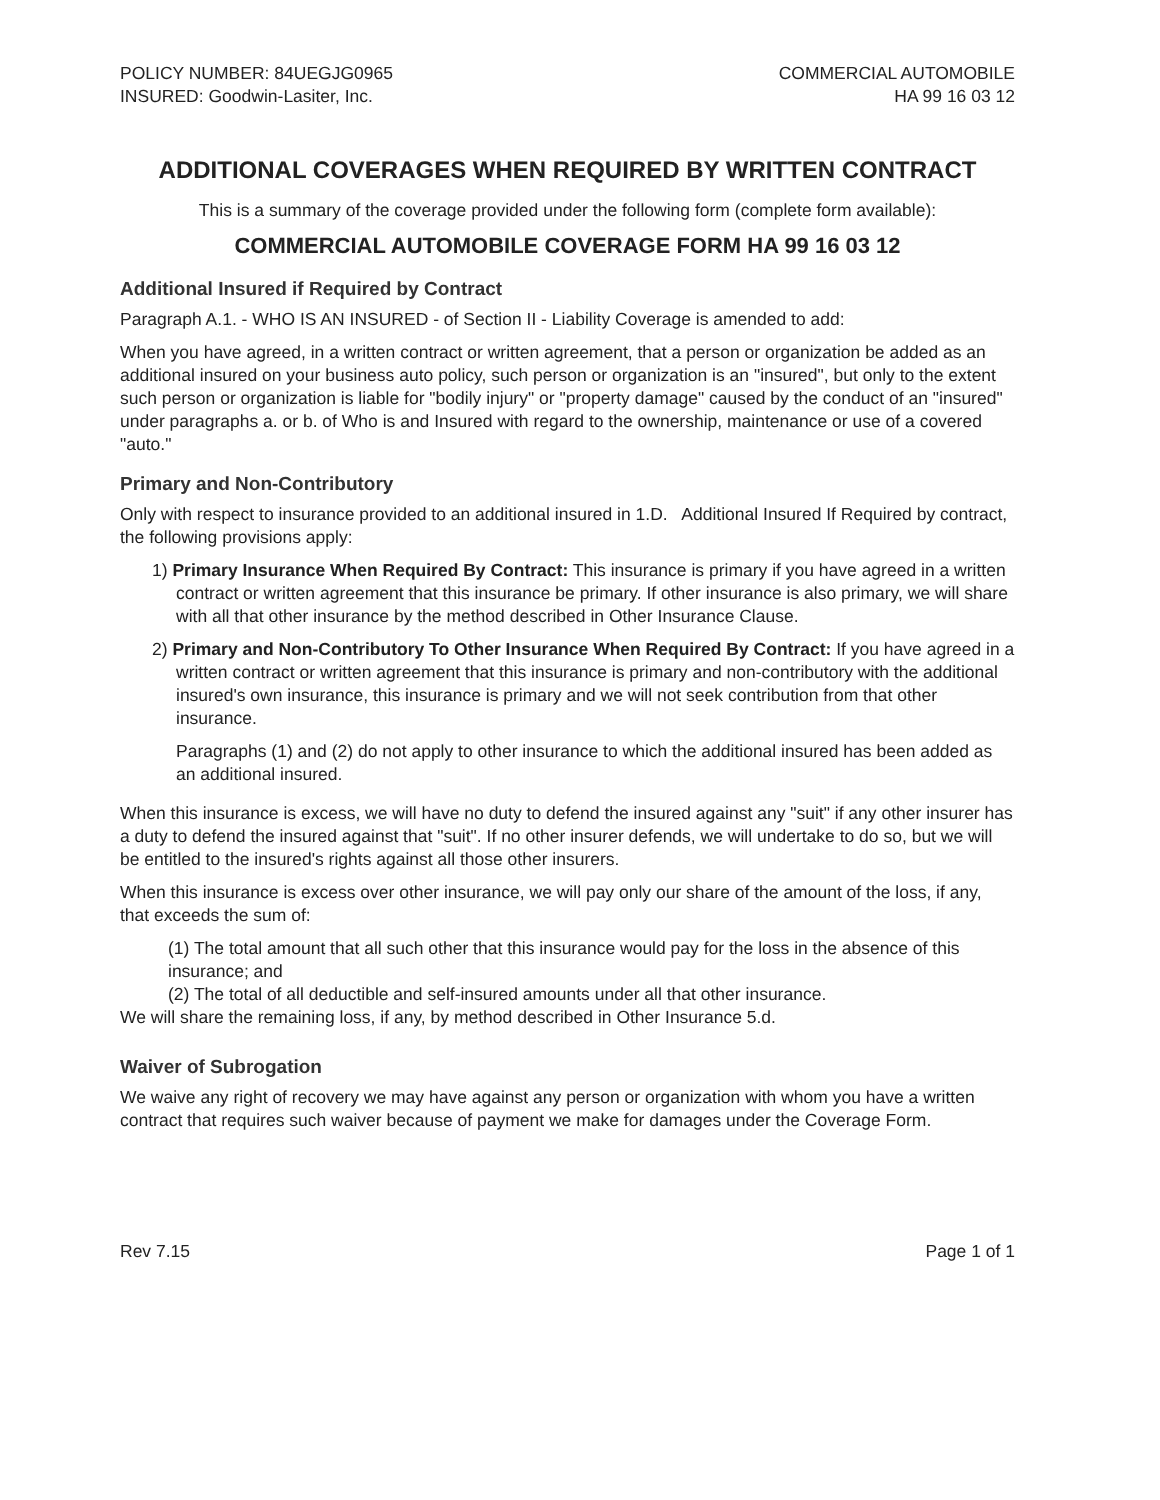POLICY NUMBER: 84UEGJG0965
INSURED: Goodwin-Lasiter, Inc.
COMMERCIAL AUTOMOBILE
HA 99 16 03 12
ADDITIONAL COVERAGES WHEN REQUIRED BY WRITTEN CONTRACT
This is a summary of the coverage provided under the following form (complete form available):
COMMERCIAL AUTOMOBILE COVERAGE FORM HA 99 16 03 12
Additional Insured if Required by Contract
Paragraph A.1. - WHO IS AN INSURED - of Section II - Liability Coverage is amended to add:
When you have agreed, in a written contract or written agreement, that a person or organization be added as an additional insured on your business auto policy, such person or organization is an "insured", but only to the extent such person or organization is liable for "bodily injury" or "property damage" caused by the conduct of an "insured" under paragraphs a. or b. of Who is and Insured with regard to the ownership, maintenance or use of a covered "auto."
Primary and Non-Contributory
Only with respect to insurance provided to an additional insured in 1.D. Additional Insured If Required by contract, the following provisions apply:
1) Primary Insurance When Required By Contract: This insurance is primary if you have agreed in a written contract or written agreement that this insurance be primary. If other insurance is also primary, we will share with all that other insurance by the method described in Other Insurance Clause.
2) Primary and Non-Contributory To Other Insurance When Required By Contract: If you have agreed in a written contract or written agreement that this insurance is primary and non-contributory with the additional insured's own insurance, this insurance is primary and we will not seek contribution from that other insurance.
Paragraphs (1) and (2) do not apply to other insurance to which the additional insured has been added as an additional insured.
When this insurance is excess, we will have no duty to defend the insured against any "suit" if any other insurer has a duty to defend the insured against that "suit". If no other insurer defends, we will undertake to do so, but we will be entitled to the insured's rights against all those other insurers.
When this insurance is excess over other insurance, we will pay only our share of the amount of the loss, if any, that exceeds the sum of:
(1) The total amount that all such other that this insurance would pay for the loss in the absence of this insurance; and
(2) The total of all deductible and self-insured amounts under all that other insurance.
We will share the remaining loss, if any, by method described in Other Insurance 5.d.
Waiver of Subrogation
We waive any right of recovery we may have against any person or organization with whom you have a written contract that requires such waiver because of payment we make for damages under the Coverage Form.
Rev 7.15 Page 1 of 1